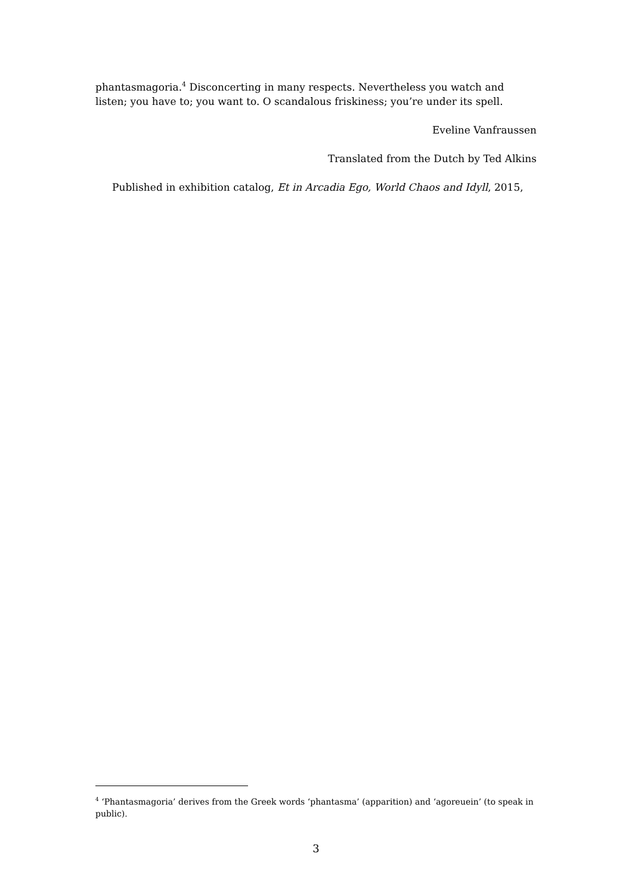phantasmagoria.<sup>4</sup> Disconcerting in many respects. Nevertheless you watch and listen; you have to; you want to. O scandalous friskiness; you’re under its spell.
Eveline Vanfraussen
Translated from the Dutch by Ted Alkins
Published in exhibition catalog, Et in Arcadia Ego, World Chaos and Idyll, 2015,
<sup>4</sup> ‘Phantasmagoria’ derives from the Greek words ‘phantasma’ (apparition) and ‘agoreuein’ (to speak in public).
3